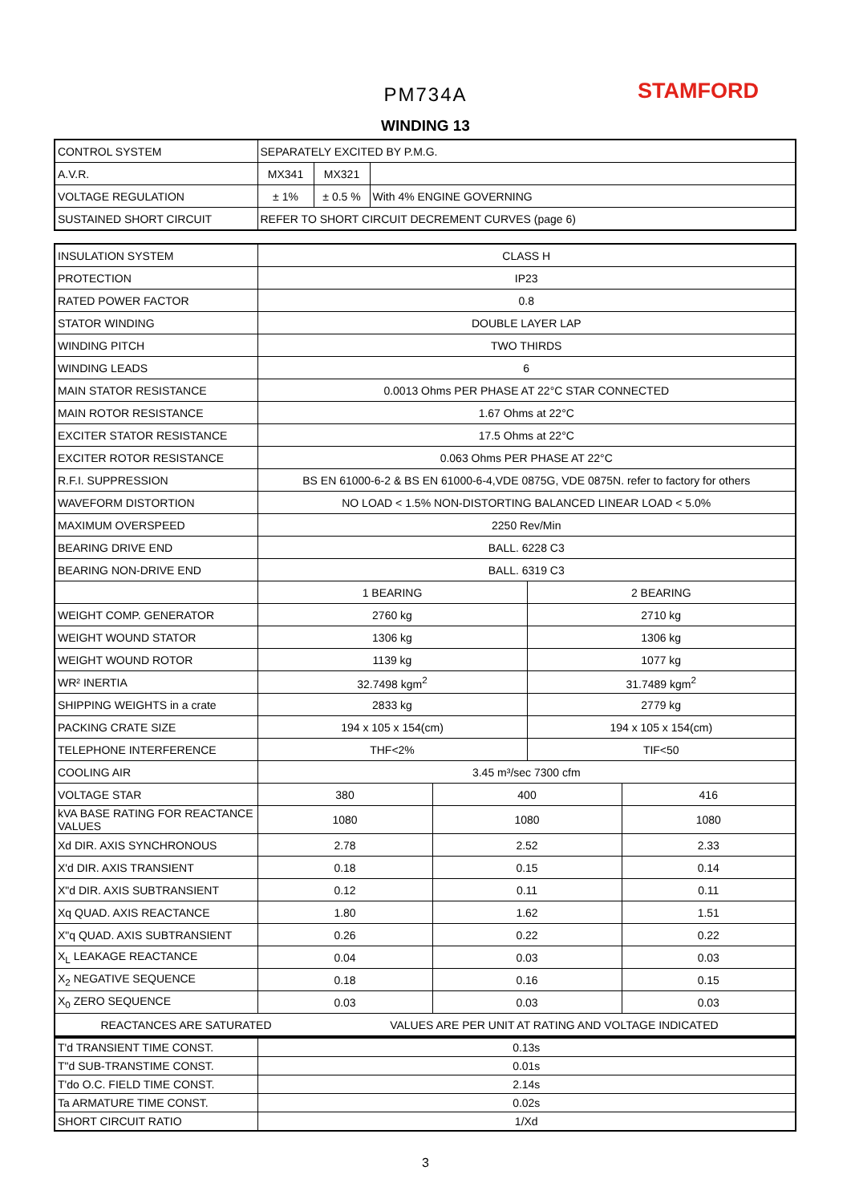PM734A STAMFORD
WINDING 13
| CONTROL SYSTEM | SEPARATELY EXCITED BY P.M.G. | | |
| A.V.R. | MX341 | MX321 | |
| VOLTAGE REGULATION | ± 1% | ± 0.5 % | With 4% ENGINE GOVERNING |
| SUSTAINED SHORT CIRCUIT | REFER TO SHORT CIRCUIT DECREMENT CURVES (page 6) | | |
| INSULATION SYSTEM | CLASS H | | | |
| PROTECTION | IP23 | | | |
| RATED POWER FACTOR | 0.8 | | | |
| STATOR WINDING | DOUBLE LAYER LAP | | | |
| WINDING PITCH | TWO THIRDS | | | |
| WINDING LEADS | 6 | | | |
| MAIN STATOR RESISTANCE | 0.0013 Ohms PER PHASE AT 22°C STAR CONNECTED | | | |
| MAIN ROTOR RESISTANCE | 1.67 Ohms at 22°C | | | |
| EXCITER STATOR RESISTANCE | 17.5 Ohms at 22°C | | | |
| EXCITER ROTOR RESISTANCE | 0.063 Ohms PER PHASE AT 22°C | | | |
| R.F.I. SUPPRESSION | BS EN 61000-6-2 & BS EN 61000-6-4,VDE 0875G, VDE 0875N. refer to factory for others | | | |
| WAVEFORM DISTORTION | NO LOAD < 1.5% NON-DISTORTING BALANCED LINEAR LOAD < 5.0% | | | |
| MAXIMUM OVERSPEED | 2250 Rev/Min | | | |
| BEARING DRIVE END | BALL. 6228 C3 | | | |
| BEARING NON-DRIVE END | BALL. 6319 C3 | | | |
| | 1 BEARING | | 2 BEARING | |
| WEIGHT COMP. GENERATOR | 2760 kg | | 2710 kg | |
| WEIGHT WOUND STATOR | 1306 kg | | 1306 kg | |
| WEIGHT WOUND ROTOR | 1139 kg | | 1077 kg | |
| WR² INERTIA | 32.7498 kgm<sup>2</sup> | | 31.7489 kgm<sup>2</sup> | |
| SHIPPING WEIGHTS in a crate | 2833 kg | | 2779 kg | |
| PACKING CRATE SIZE | 194 x 105 x 154(cm) | | 194 x 105 x 154(cm) | |
| TELEPHONE INTERFERENCE | THF<2% | | TIF<50 | |
| COOLING AIR | 3.45 m³/sec 7300 cfm | | | |
| VOLTAGE STAR | 380 | 400 | | 416 |
| kVA BASE RATING FOR REACTANCE VALUES | 1080 | 1080 | | 1080 |
| Xd DIR. AXIS SYNCHRONOUS | 2.78 | 2.52 | | 2.33 |
| X'd DIR. AXIS TRANSIENT | 0.18 | 0.15 | | 0.14 |
| X"d DIR. AXIS SUBTRANSIENT | 0.12 | 0.11 | | 0.11 |
| Xq QUAD. AXIS REACTANCE | 1.80 | 1.62 | | 1.51 |
| X"q QUAD. AXIS SUBTRANSIENT | 0.26 | 0.22 | | 0.22 |
| X<sub>L</sub> LEAKAGE REACTANCE | 0.04 | 0.03 | | 0.03 |
| X<sub>2</sub> NEGATIVE SEQUENCE | 0.18 | 0.16 | | 0.15 |
| X<sub>0</sub> ZERO SEQUENCE | 0.03 | 0.03 | | 0.03 |
| REACTANCES ARE SATURATED VALUES ARE PER UNIT AT RATING AND VOLTAGE INDICATED | | | | |
| T'd TRANSIENT TIME CONST. | 0.13s |
| T"d SUB-TRANSTIME CONST. | 0.01s |
| T'do O.C. FIELD TIME CONST. | 2.14s |
| Ta ARMATURE TIME CONST. | 0.02s |
| SHORT CIRCUIT RATIO | 1/Xd |
3